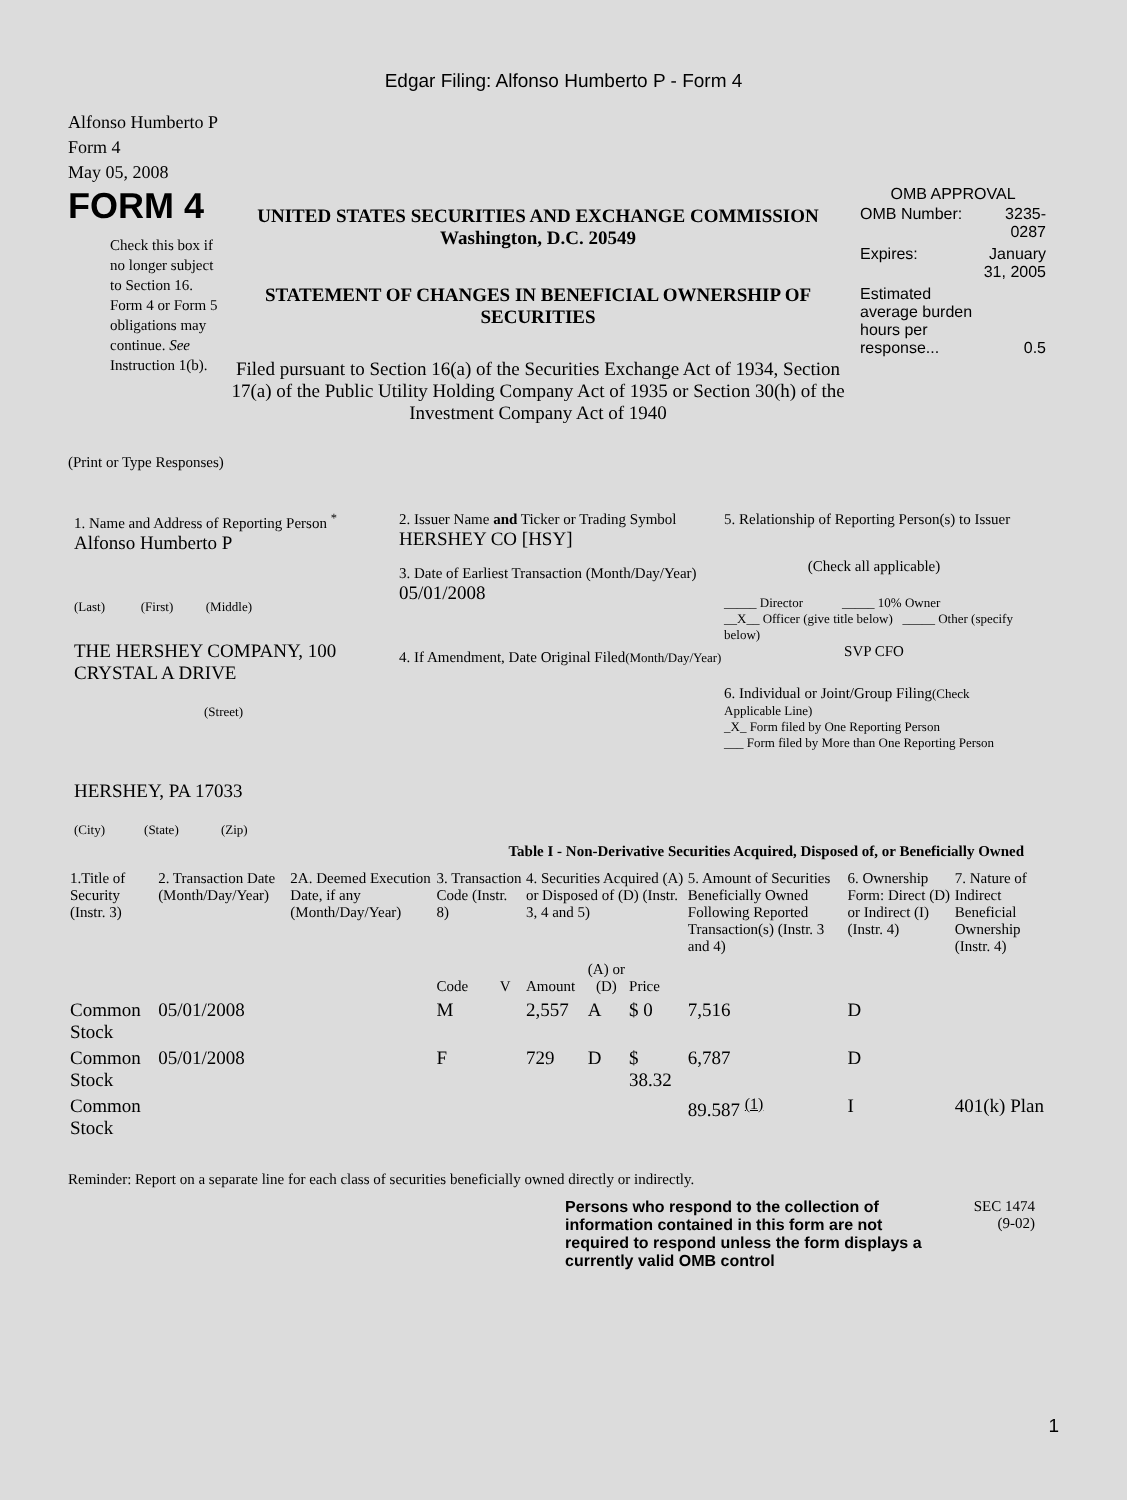Edgar Filing: Alfonso Humberto P - Form 4
Alfonso Humberto P
Form 4
May 05, 2008
FORM 4
Check this box if no longer subject to Section 16. Form 4 or Form 5 obligations may continue. See Instruction 1(b).
UNITED STATES SECURITIES AND EXCHANGE COMMISSION
Washington, D.C. 20549
STATEMENT OF CHANGES IN BENEFICIAL OWNERSHIP OF SECURITIES
Filed pursuant to Section 16(a) of the Securities Exchange Act of 1934, Section 17(a) of the Public Utility Holding Company Act of 1935 or Section 30(h) of the Investment Company Act of 1940
OMB APPROVAL
| OMB Number: | 3235-0287 |
| Expires: | January 31, 2005 |
| Estimated average burden hours per response... | 0.5 |
(Print or Type Responses)
1. Name and Address of Reporting Person <sup>*</sup>
Alfonso Humberto P
(Last) (First) (Middle)
THE HERSHEY COMPANY, 100 CRYSTAL A DRIVE
(Street)
HERSHEY, PA 17033
(City) (State) (Zip)
2. Issuer Name and Ticker or Trading Symbol
HERSHEY CO [HSY]
3. Date of Earliest Transaction (Month/Day/Year)
05/01/2008
4. If Amendment, Date Original Filed(Month/Day/Year)
5. Relationship of Reporting Person(s) to Issuer
(Check all applicable)
_____ Director _____ 10% Owner
__X__ Officer (give title below) _____ Other (specify below)
SVP CFO
6. Individual or Joint/Group Filing(Check Applicable Line)
_X_ Form filed by One Reporting Person
___ Form filed by More than One Reporting Person
Table I - Non-Derivative Securities Acquired, Disposed of, or Beneficially Owned
| 1.Title of Security (Instr. 3) | 2. Transaction Date (Month/Day/Year) | 2A. Deemed Execution Date, if any (Month/Day/Year) | 3. Transaction Code (Instr. 8) | | 4. Securities Acquired (A) or Disposed of (D) (Instr. 3, 4 and 5) | | | 5. Amount of Securities Beneficially Owned Following Reported Transaction(s) (Instr. 3 and 4) | 6. Ownership Form: Direct (D) or Indirect (I) (Instr. 4) | 7. Nature of Indirect Beneficial Ownership (Instr. 4) |
| --- | --- | --- | --- | --- | --- | --- | --- | --- | --- | --- |
| | | | Code | V | Amount | (A) or (D) | Price | | | |
| Common Stock | 05/01/2008 | | M | | 2,557 | A | $ 0 | 7,516 | D | |
| Common Stock | 05/01/2008 | | F | | 729 | D | $ 38.32 | 6,787 | D | |
| Common Stock | | | | | | | | 89.587 <sup>(1)</sup> | I | 401(k) Plan |
Reminder: Report on a separate line for each class of securities beneficially owned directly or indirectly.
Persons who respond to the collection of information contained in this form are not required to respond unless the form displays a currently valid OMB control
SEC 1474
(9-02)
1